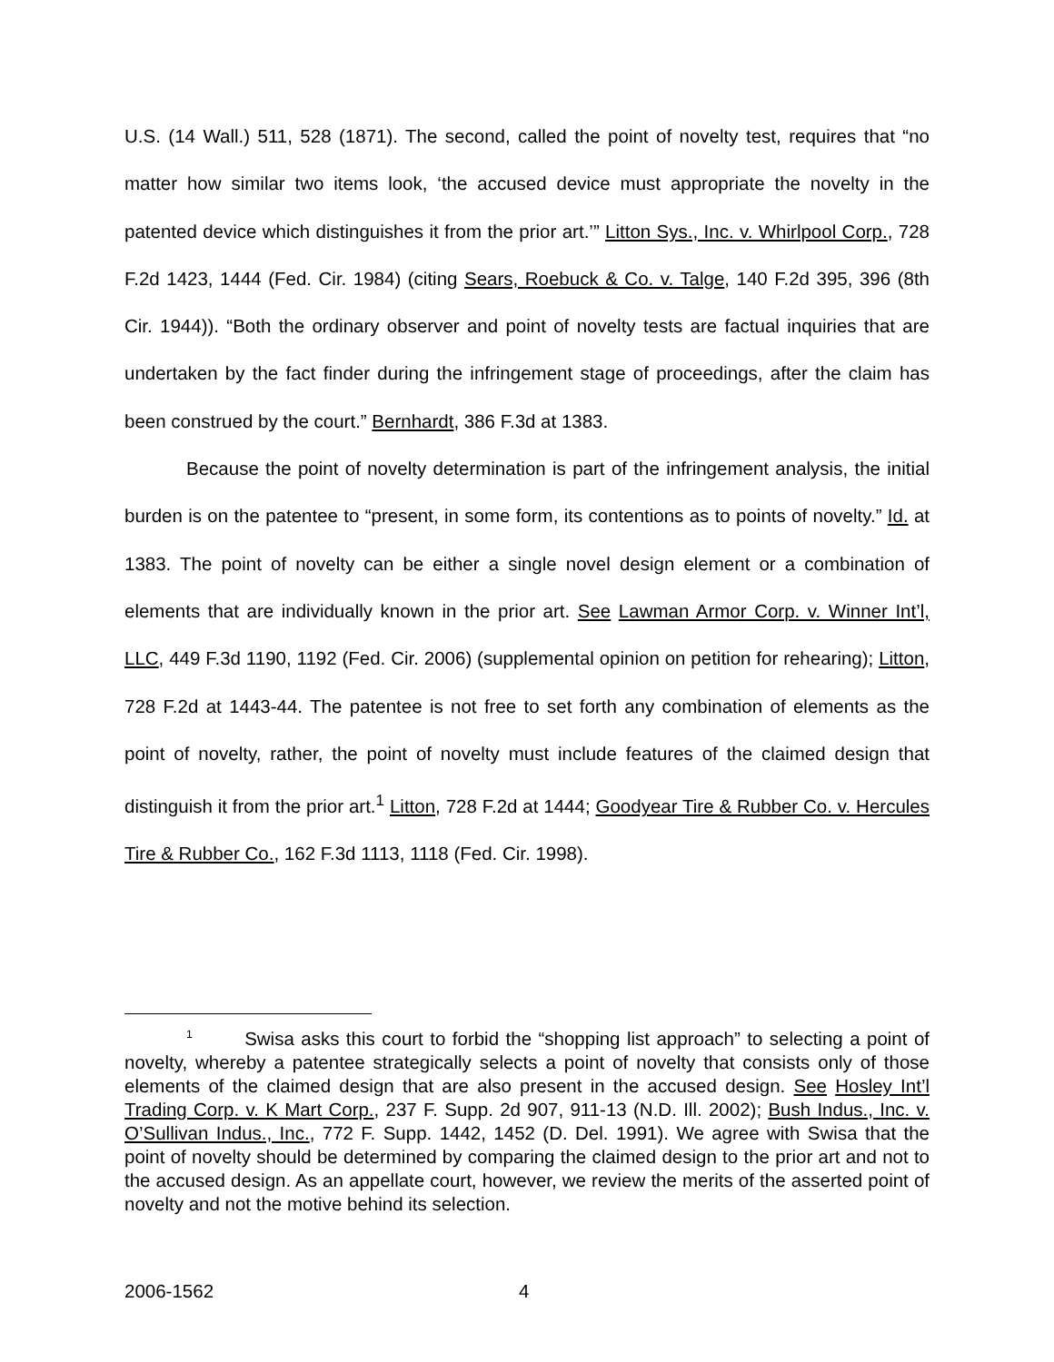U.S. (14 Wall.) 511, 528 (1871). The second, called the point of novelty test, requires that “no matter how similar two items look, ‘the accused device must appropriate the novelty in the patented device which distinguishes it from the prior art.’” Litton Sys., Inc. v. Whirlpool Corp., 728 F.2d 1423, 1444 (Fed. Cir. 1984) (citing Sears, Roebuck & Co. v. Talge, 140 F.2d 395, 396 (8th Cir. 1944)). “Both the ordinary observer and point of novelty tests are factual inquiries that are undertaken by the fact finder during the infringement stage of proceedings, after the claim has been construed by the court.” Bernhardt, 386 F.3d at 1383.
Because the point of novelty determination is part of the infringement analysis, the initial burden is on the patentee to “present, in some form, its contentions as to points of novelty.” Id. at 1383. The point of novelty can be either a single novel design element or a combination of elements that are individually known in the prior art. See Lawman Armor Corp. v. Winner Int’l, LLC, 449 F.3d 1190, 1192 (Fed. Cir. 2006) (supplemental opinion on petition for rehearing); Litton, 728 F.2d at 1443-44. The patentee is not free to set forth any combination of elements as the point of novelty, rather, the point of novelty must include features of the claimed design that distinguish it from the prior art.<sup>1</sup> Litton, 728 F.2d at 1444; Goodyear Tire & Rubber Co. v. Hercules Tire & Rubber Co., 162 F.3d 1113, 1118 (Fed. Cir. 1998).
<sup>1</sup> Swisa asks this court to forbid the “shopping list approach” to selecting a point of novelty, whereby a patentee strategically selects a point of novelty that consists only of those elements of the claimed design that are also present in the accused design. See Hosley Int’l Trading Corp. v. K Mart Corp., 237 F. Supp. 2d 907, 911-13 (N.D. Ill. 2002); Bush Indus., Inc. v. O’Sullivan Indus., Inc., 772 F. Supp. 1442, 1452 (D. Del. 1991). We agree with Swisa that the point of novelty should be determined by comparing the claimed design to the prior art and not to the accused design. As an appellate court, however, we review the merits of the asserted point of novelty and not the motive behind its selection.
2006-1562 4